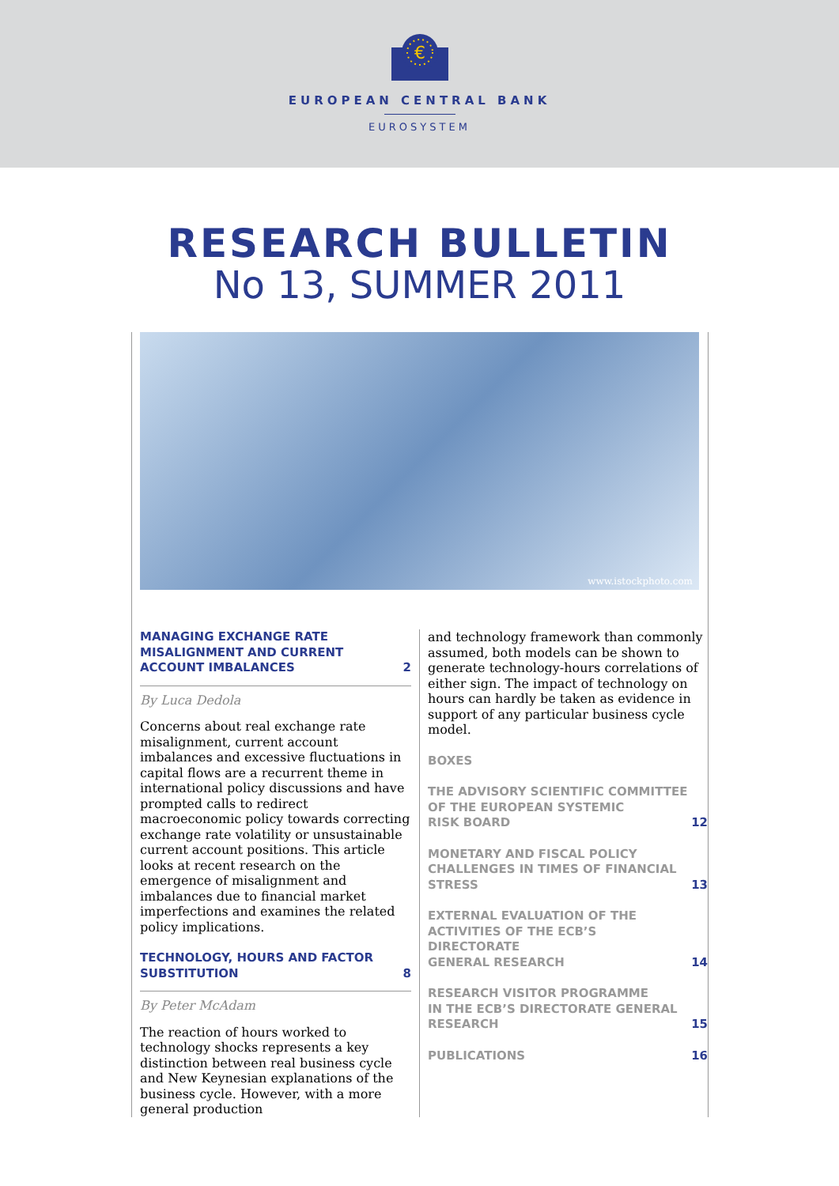€
EUROPEAN CENTRAL BANK
EUROSYSTEM
RESEARCH BULLETIN
No 13, SUMMER 2011
www.istockphoto.com
MANAGING EXCHANGE RATE
MISALIGNMENT AND CURRENT
ACCOUNT IMBALANCES 2
By Luca Dedola
Concerns about real exchange rate misalignment, current account imbalances and excessive fluctuations in capital flows are a recurrent theme in international policy discussions and have prompted calls to redirect macroeconomic policy towards correcting exchange rate volatility or unsustainable current account positions. This article looks at recent research on the emergence of misalignment and imbalances due to financial market imperfections and examines the related policy implications.
TECHNOLOGY, HOURS AND FACTOR
SUBSTITUTION 8
By Peter McAdam
The reaction of hours worked to technology shocks represents a key distinction between real business cycle and New Keynesian explanations of the business cycle. However, with a more general production
and technology framework than commonly assumed, both models can be shown to generate technology-hours correlations of either sign. The impact of technology on hours can hardly be taken as evidence in support of any particular business cycle model.
BOXES
THE ADVISORY SCIENTIFIC COMMITTEE
OF THE EUROPEAN SYSTEMIC
RISK BOARD 12
MONETARY AND FISCAL POLICY
CHALLENGES IN TIMES OF FINANCIAL
STRESS 13
EXTERNAL EVALUATION OF THE
ACTIVITIES OF THE ECB’S DIRECTORATE
GENERAL RESEARCH 14
RESEARCH VISITOR PROGRAMME
IN THE ECB’S DIRECTORATE GENERAL
RESEARCH 15
PUBLICATIONS 16